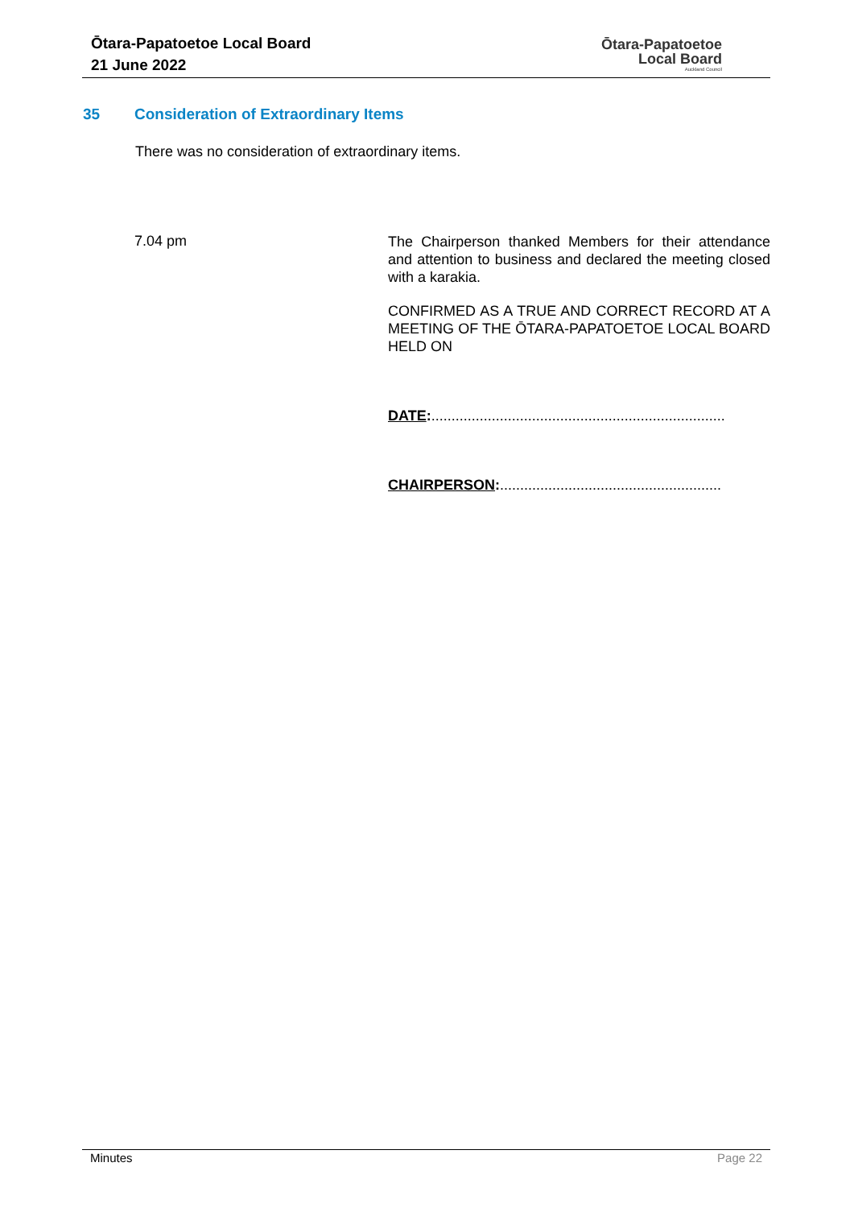Ōtara-Papatoetoe Local Board
21 June 2022
Ōtara-Papatoetoe
Local Board
Auckland Council
35 Consideration of Extraordinary Items
There was no consideration of extraordinary items.
7.04 pm
The Chairperson thanked Members for their attendance and attention to business and declared the meeting closed with a karakia.
CONFIRMED AS A TRUE AND CORRECT RECORD AT A MEETING OF THE ŌTARA-PAPATOETOE LOCAL BOARD HELD ON
DATE:.........................................................................
CHAIRPERSON:.......................................................
Minutes Page 22